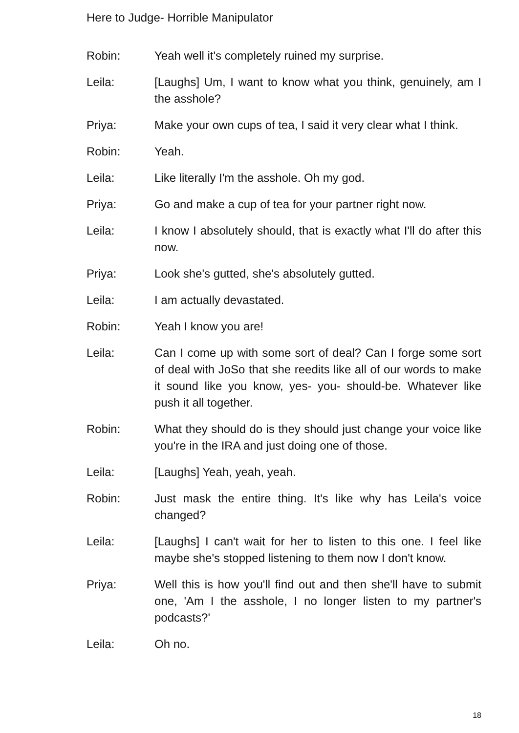Here to Judge- Horrible Manipulator
Robin: Yeah well it's completely ruined my surprise.
Leila: [Laughs] Um, I want to know what you think, genuinely, am I the asshole?
Priya: Make your own cups of tea, I said it very clear what I think.
Robin: Yeah.
Leila: Like literally I'm the asshole. Oh my god.
Priya: Go and make a cup of tea for your partner right now.
Leila: I know I absolutely should, that is exactly what I'll do after this now.
Priya: Look she's gutted, she's absolutely gutted.
Leila: I am actually devastated.
Robin: Yeah I know you are!
Leila: Can I come up with some sort of deal? Can I forge some sort of deal with JoSo that she reedits like all of our words to make it sound like you know, yes- you- should-be. Whatever like push it all together.
Robin: What they should do is they should just change your voice like you're in the IRA and just doing one of those.
Leila: [Laughs] Yeah, yeah, yeah.
Robin: Just mask the entire thing. It's like why has Leila's voice changed?
Leila: [Laughs] I can't wait for her to listen to this one. I feel like maybe she's stopped listening to them now I don't know.
Priya: Well this is how you'll find out and then she'll have to submit one, 'Am I the asshole, I no longer listen to my partner's podcasts?'
Leila: Oh no.
18